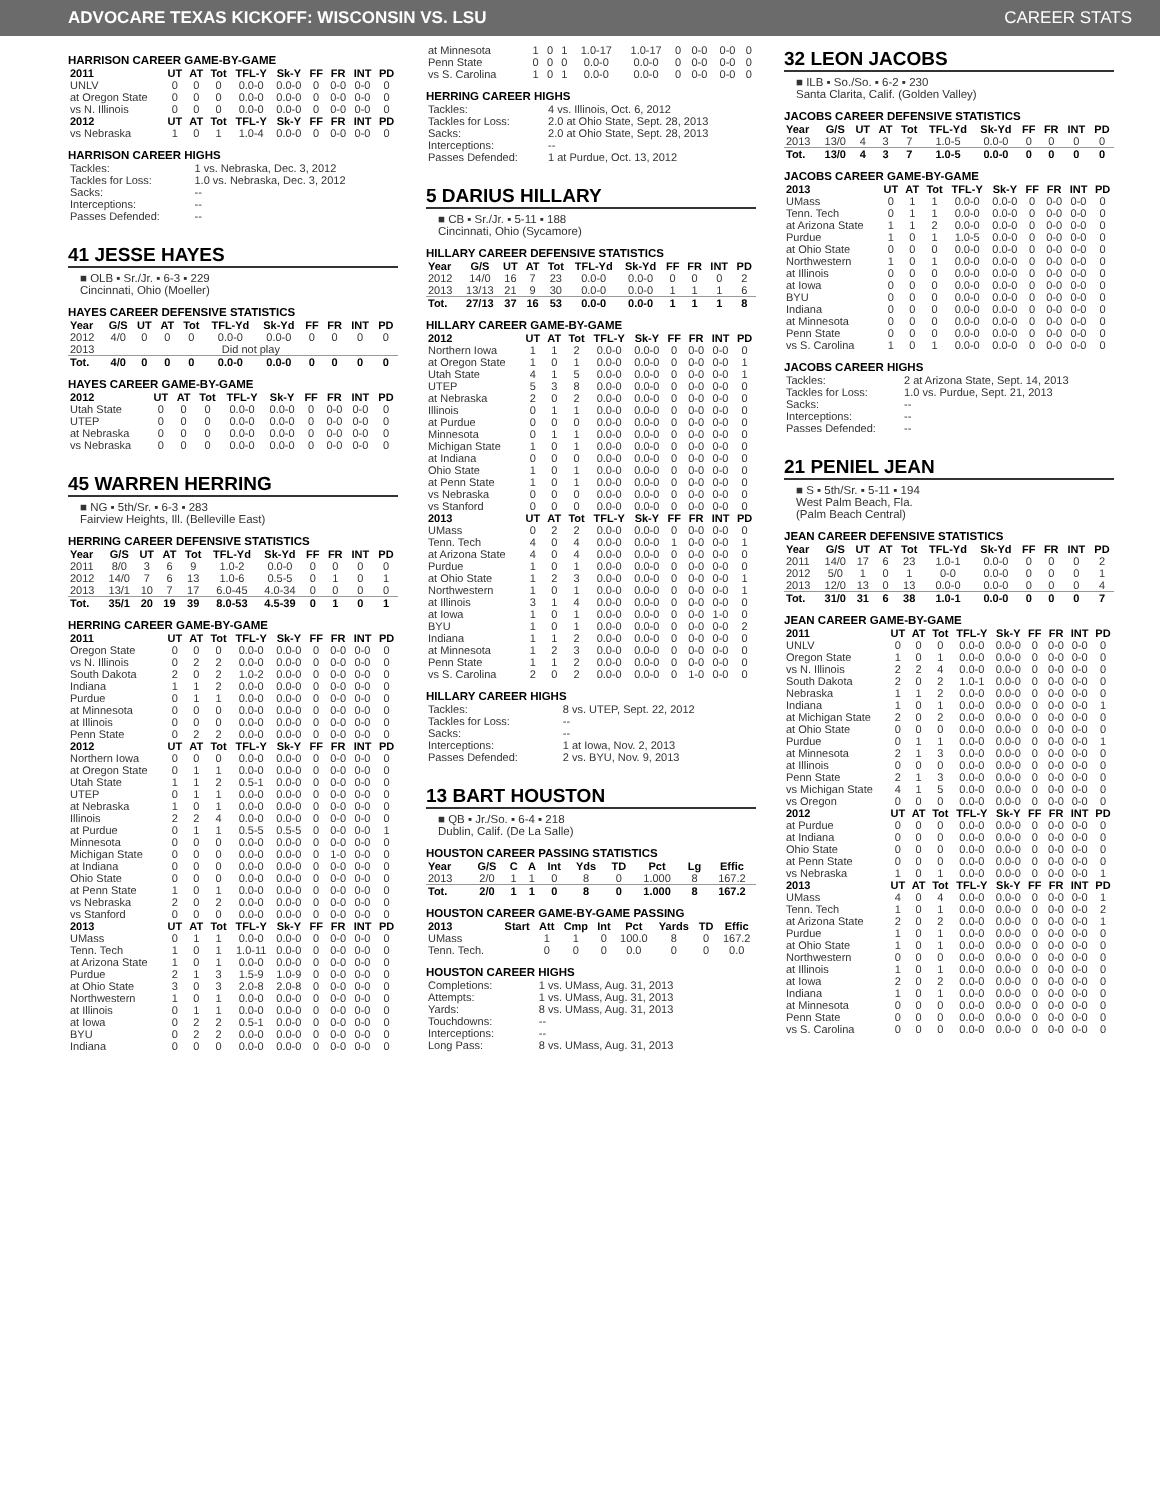ADVOCARE TEXAS KICKOFF: WISCONSIN VS. LSU CAREER STATS
HARRISON CAREER GAME-BY-GAME
| 2011 | UT | AT | Tot | TFL-Y | Sk-Y | FF | FR | INT | PD |
| --- | --- | --- | --- | --- | --- | --- | --- | --- | --- |
| UNLV | 0 | 0 | 0 | 0.0-0 | 0.0-0 | 0 | 0-0 | 0-0 | 0 |
| at Oregon State | 0 | 0 | 0 | 0.0-0 | 0.0-0 | 0 | 0-0 | 0-0 | 0 |
| vs N. Illinois | 0 | 0 | 0 | 0.0-0 | 0.0-0 | 0 | 0-0 | 0-0 | 0 |
| 2012 | UT | AT | Tot | TFL-Y | Sk-Y | FF | FR | INT | PD |
| vs Nebraska | 1 | 0 | 1 | 1.0-4 | 0.0-0 | 0 | 0-0 | 0-0 | 0 |
HARRISON CAREER HIGHS
| Tackles: | 1 vs. Nebraska, Dec. 3, 2012 |
| Tackles for Loss: | 1.0 vs. Nebraska, Dec. 3, 2012 |
| Sacks: | -- |
| Interceptions: | -- |
| Passes Defended: | -- |
41 JESSE HAYES
■ OLB ▪ Sr./Jr. ▪ 6-3 ▪ 229
Cincinnati, Ohio (Moeller)
HAYES CAREER DEFENSIVE STATISTICS
| Year | G/S | UT | AT | Tot | TFL-Yd | Sk-Yd | FF | FR | INT | PD |
| --- | --- | --- | --- | --- | --- | --- | --- | --- | --- | --- |
| 2012 | 4/0 | 0 | 0 | 0 | 0.0-0 | 0.0-0 | 0 | 0 | 0 | 0 |
| 2013 | Did not play | | | | | | | | | |
| Tot. | 4/0 | 0 | 0 | 0 | 0.0-0 | 0.0-0 | 0 | 0 | 0 | 0 |
HAYES CAREER GAME-BY-GAME
| 2012 | UT | AT | Tot | TFL-Y | Sk-Y | FF | FR | INT | PD |
| --- | --- | --- | --- | --- | --- | --- | --- | --- | --- |
| Utah State | 0 | 0 | 0 | 0.0-0 | 0.0-0 | 0 | 0-0 | 0-0 | 0 |
| UTEP | 0 | 0 | 0 | 0.0-0 | 0.0-0 | 0 | 0-0 | 0-0 | 0 |
| at Nebraska | 0 | 0 | 0 | 0.0-0 | 0.0-0 | 0 | 0-0 | 0-0 | 0 |
| vs Nebraska | 0 | 0 | 0 | 0.0-0 | 0.0-0 | 0 | 0-0 | 0-0 | 0 |
45 WARREN HERRING
■ NG ▪ 5th/Sr. ▪ 6-3 ▪ 283
Fairview Heights, Ill. (Belleville East)
HERRING CAREER DEFENSIVE STATISTICS
| Year | G/S | UT | AT | Tot | TFL-Yd | Sk-Yd | FF | FR | INT | PD |
| --- | --- | --- | --- | --- | --- | --- | --- | --- | --- | --- |
| 2011 | 8/0 | 3 | 6 | 9 | 1.0-2 | 0.0-0 | 0 | 0 | 0 | 0 |
| 2012 | 14/0 | 7 | 6 | 13 | 1.0-6 | 0.5-5 | 0 | 1 | 0 | 1 |
| 2013 | 13/1 | 10 | 7 | 17 | 6.0-45 | 4.0-34 | 0 | 0 | 0 | 0 |
| Tot. | 35/1 | 20 | 19 | 39 | 8.0-53 | 4.5-39 | 0 | 1 | 0 | 1 |
HERRING CAREER GAME-BY-GAME
| 2011 | UT | AT | Tot | TFL-Y | Sk-Y | FF | FR | INT | PD |
| --- | --- | --- | --- | --- | --- | --- | --- | --- | --- |
| Oregon State | 0 | 0 | 0 | 0.0-0 | 0.0-0 | 0 | 0-0 | 0-0 | 0 |
| vs N. Illinois | 0 | 2 | 2 | 0.0-0 | 0.0-0 | 0 | 0-0 | 0-0 | 0 |
| South Dakota | 2 | 0 | 2 | 1.0-2 | 0.0-0 | 0 | 0-0 | 0-0 | 0 |
| Indiana | 1 | 1 | 2 | 0.0-0 | 0.0-0 | 0 | 0-0 | 0-0 | 0 |
| Purdue | 0 | 1 | 1 | 0.0-0 | 0.0-0 | 0 | 0-0 | 0-0 | 0 |
| at Minnesota | 0 | 0 | 0 | 0.0-0 | 0.0-0 | 0 | 0-0 | 0-0 | 0 |
| at Illinois | 0 | 0 | 0 | 0.0-0 | 0.0-0 | 0 | 0-0 | 0-0 | 0 |
| Penn State | 0 | 2 | 2 | 0.0-0 | 0.0-0 | 0 | 0-0 | 0-0 | 0 |
| 2012 | UT | AT | Tot | TFL-Y | Sk-Y | FF | FR | INT | PD |
| Northern Iowa | 0 | 0 | 0 | 0.0-0 | 0.0-0 | 0 | 0-0 | 0-0 | 0 |
| at Oregon State | 0 | 1 | 1 | 0.0-0 | 0.0-0 | 0 | 0-0 | 0-0 | 0 |
| Utah State | 1 | 1 | 2 | 0.5-1 | 0.0-0 | 0 | 0-0 | 0-0 | 0 |
| UTEP | 0 | 1 | 1 | 0.0-0 | 0.0-0 | 0 | 0-0 | 0-0 | 0 |
| at Nebraska | 1 | 0 | 1 | 0.0-0 | 0.0-0 | 0 | 0-0 | 0-0 | 0 |
| Illinois | 2 | 2 | 4 | 0.0-0 | 0.0-0 | 0 | 0-0 | 0-0 | 0 |
| at Purdue | 0 | 1 | 1 | 0.5-5 | 0.5-5 | 0 | 0-0 | 0-0 | 1 |
| Minnesota | 0 | 0 | 0 | 0.0-0 | 0.0-0 | 0 | 0-0 | 0-0 | 0 |
| Michigan State | 0 | 0 | 0 | 0.0-0 | 0.0-0 | 0 | 1-0 | 0-0 | 0 |
| at Indiana | 0 | 0 | 0 | 0.0-0 | 0.0-0 | 0 | 0-0 | 0-0 | 0 |
| Ohio State | 0 | 0 | 0 | 0.0-0 | 0.0-0 | 0 | 0-0 | 0-0 | 0 |
| at Penn State | 1 | 0 | 1 | 0.0-0 | 0.0-0 | 0 | 0-0 | 0-0 | 0 |
| vs Nebraska | 2 | 0 | 2 | 0.0-0 | 0.0-0 | 0 | 0-0 | 0-0 | 0 |
| vs Stanford | 0 | 0 | 0 | 0.0-0 | 0.0-0 | 0 | 0-0 | 0-0 | 0 |
| 2013 | UT | AT | Tot | TFL-Y | Sk-Y | FF | FR | INT | PD |
| UMass | 0 | 1 | 1 | 0.0-0 | 0.0-0 | 0 | 0-0 | 0-0 | 0 |
| Tenn. Tech | 1 | 0 | 1 | 1.0-11 | 0.0-0 | 0 | 0-0 | 0-0 | 0 |
| at Arizona State | 1 | 0 | 1 | 0.0-0 | 0.0-0 | 0 | 0-0 | 0-0 | 0 |
| Purdue | 2 | 1 | 3 | 1.5-9 | 1.0-9 | 0 | 0-0 | 0-0 | 0 |
| at Ohio State | 3 | 0 | 3 | 2.0-8 | 2.0-8 | 0 | 0-0 | 0-0 | 0 |
| Northwestern | 1 | 0 | 1 | 0.0-0 | 0.0-0 | 0 | 0-0 | 0-0 | 0 |
| at Illinois | 0 | 1 | 1 | 0.0-0 | 0.0-0 | 0 | 0-0 | 0-0 | 0 |
| at Iowa | 0 | 2 | 2 | 0.5-1 | 0.0-0 | 0 | 0-0 | 0-0 | 0 |
| BYU | 0 | 2 | 2 | 0.0-0 | 0.0-0 | 0 | 0-0 | 0-0 | 0 |
| Indiana | 0 | 0 | 0 | 0.0-0 | 0.0-0 | 0 | 0-0 | 0-0 | 0 |
| at Minnesota | 1 | 0 | 1 | 1.0-17 | 1.0-17 | 0 | 0-0 | 0-0 | 0 |
| Penn State | 0 | 0 | 0 | 0.0-0 | 0.0-0 | 0 | 0-0 | 0-0 | 0 |
| vs S. Carolina | 1 | 0 | 1 | 0.0-0 | 0.0-0 | 0 | 0-0 | 0-0 | 0 |
HERRING CAREER HIGHS
| Tackles: | 4 vs. Illinois, Oct. 6, 2012 |
| Tackles for Loss: | 2.0 at Ohio State, Sept. 28, 2013 |
| Sacks: | 2.0 at Ohio State, Sept. 28, 2013 |
| Interceptions: | -- |
| Passes Defended: | 1 at Purdue, Oct. 13, 2012 |
5 DARIUS HILLARY
■ CB ▪ Sr./Jr. ▪ 5-11 ▪ 188
Cincinnati, Ohio (Sycamore)
HILLARY CAREER DEFENSIVE STATISTICS
| Year | G/S | UT | AT | Tot | TFL-Yd | Sk-Yd | FF | FR | INT | PD |
| --- | --- | --- | --- | --- | --- | --- | --- | --- | --- | --- |
| 2012 | 14/0 | 16 | 7 | 23 | 0.0-0 | 0.0-0 | 0 | 0 | 0 | 2 |
| 2013 | 13/13 | 21 | 9 | 30 | 0.0-0 | 0.0-0 | 1 | 1 | 1 | 6 |
| Tot. | 27/13 | 37 | 16 | 53 | 0.0-0 | 0.0-0 | 1 | 1 | 1 | 8 |
HILLARY CAREER GAME-BY-GAME
| 2012 | UT | AT | Tot | TFL-Y | Sk-Y | FF | FR | INT | PD |
| --- | --- | --- | --- | --- | --- | --- | --- | --- | --- |
| Northern Iowa | 1 | 1 | 2 | 0.0-0 | 0.0-0 | 0 | 0-0 | 0-0 | 0 |
| at Oregon State | 1 | 0 | 1 | 0.0-0 | 0.0-0 | 0 | 0-0 | 0-0 | 1 |
| Utah State | 4 | 1 | 5 | 0.0-0 | 0.0-0 | 0 | 0-0 | 0-0 | 1 |
| UTEP | 5 | 3 | 8 | 0.0-0 | 0.0-0 | 0 | 0-0 | 0-0 | 0 |
| at Nebraska | 2 | 0 | 2 | 0.0-0 | 0.0-0 | 0 | 0-0 | 0-0 | 0 |
| Illinois | 0 | 1 | 1 | 0.0-0 | 0.0-0 | 0 | 0-0 | 0-0 | 0 |
| at Purdue | 0 | 0 | 0 | 0.0-0 | 0.0-0 | 0 | 0-0 | 0-0 | 0 |
| Minnesota | 0 | 1 | 1 | 0.0-0 | 0.0-0 | 0 | 0-0 | 0-0 | 0 |
| Michigan State | 1 | 0 | 1 | 0.0-0 | 0.0-0 | 0 | 0-0 | 0-0 | 0 |
| at Indiana | 0 | 0 | 0 | 0.0-0 | 0.0-0 | 0 | 0-0 | 0-0 | 0 |
| Ohio State | 1 | 0 | 1 | 0.0-0 | 0.0-0 | 0 | 0-0 | 0-0 | 0 |
| at Penn State | 1 | 0 | 1 | 0.0-0 | 0.0-0 | 0 | 0-0 | 0-0 | 0 |
| vs Nebraska | 0 | 0 | 0 | 0.0-0 | 0.0-0 | 0 | 0-0 | 0-0 | 0 |
| vs Stanford | 0 | 0 | 0 | 0.0-0 | 0.0-0 | 0 | 0-0 | 0-0 | 0 |
| 2013 | UT | AT | Tot | TFL-Y | Sk-Y | FF | FR | INT | PD |
| UMass | 0 | 2 | 2 | 0.0-0 | 0.0-0 | 0 | 0-0 | 0-0 | 0 |
| Tenn. Tech | 4 | 0 | 4 | 0.0-0 | 0.0-0 | 1 | 0-0 | 0-0 | 1 |
| at Arizona State | 4 | 0 | 4 | 0.0-0 | 0.0-0 | 0 | 0-0 | 0-0 | 0 |
| Purdue | 1 | 0 | 1 | 0.0-0 | 0.0-0 | 0 | 0-0 | 0-0 | 0 |
| at Ohio State | 1 | 2 | 3 | 0.0-0 | 0.0-0 | 0 | 0-0 | 0-0 | 1 |
| Northwestern | 1 | 0 | 1 | 0.0-0 | 0.0-0 | 0 | 0-0 | 0-0 | 1 |
| at Illinois | 3 | 1 | 4 | 0.0-0 | 0.0-0 | 0 | 0-0 | 0-0 | 0 |
| at Iowa | 1 | 0 | 1 | 0.0-0 | 0.0-0 | 0 | 0-0 | 1-0 | 0 |
| BYU | 1 | 0 | 1 | 0.0-0 | 0.0-0 | 0 | 0-0 | 0-0 | 2 |
| Indiana | 1 | 1 | 2 | 0.0-0 | 0.0-0 | 0 | 0-0 | 0-0 | 0 |
| at Minnesota | 1 | 2 | 3 | 0.0-0 | 0.0-0 | 0 | 0-0 | 0-0 | 0 |
| Penn State | 1 | 1 | 2 | 0.0-0 | 0.0-0 | 0 | 0-0 | 0-0 | 0 |
| vs S. Carolina | 2 | 0 | 2 | 0.0-0 | 0.0-0 | 0 | 1-0 | 0-0 | 0 |
HILLARY CAREER HIGHS
| Tackles: | 8 vs. UTEP, Sept. 22, 2012 |
| Tackles for Loss: | -- |
| Sacks: | -- |
| Interceptions: | 1 at Iowa, Nov. 2, 2013 |
| Passes Defended: | 2 vs. BYU, Nov. 9, 2013 |
13 BART HOUSTON
■ QB ▪ Jr./So. ▪ 6-4 ▪ 218
Dublin, Calif. (De La Salle)
HOUSTON CAREER PASSING STATISTICS
| Year | G/S | C | A | Int | Yds | TD | Pct | Lg | Effic |
| --- | --- | --- | --- | --- | --- | --- | --- | --- | --- |
| 2013 | 2/0 | 1 | 1 | 0 | 8 | 0 | 1.000 | 8 | 167.2 |
| Tot. | 2/0 | 1 | 1 | 0 | 8 | 0 | 1.000 | 8 | 167.2 |
HOUSTON CAREER GAME-BY-GAME PASSING
| 2013 | Start | Att | Cmp | Int | Pct | Yards | TD | Effic |
| --- | --- | --- | --- | --- | --- | --- | --- | --- |
| UMass | | 1 | 1 | 0 | 100.0 | 8 | 0 | 167.2 |
| Tenn. Tech. | | 0 | 0 | 0 | 0.0 | 0 | 0 | 0.0 |
HOUSTON CAREER HIGHS
| Completions: | 1 vs. UMass, Aug. 31, 2013 |
| Attempts: | 1 vs. UMass, Aug. 31, 2013 |
| Yards: | 8 vs. UMass, Aug. 31, 2013 |
| Touchdowns: | -- |
| Interceptions: | -- |
| Long Pass: | 8 vs. UMass, Aug. 31, 2013 |
32 LEON JACOBS
■ ILB ▪ So./So. ▪ 6-2 ▪ 230
Santa Clarita, Calif. (Golden Valley)
JACOBS CAREER DEFENSIVE STATISTICS
| Year | G/S | UT | AT | Tot | TFL-Yd | Sk-Yd | FF | FR | INT | PD |
| --- | --- | --- | --- | --- | --- | --- | --- | --- | --- | --- |
| 2013 | 13/0 | 4 | 3 | 7 | 1.0-5 | 0.0-0 | 0 | 0 | 0 | 0 |
| Tot. | 13/0 | 4 | 3 | 7 | 1.0-5 | 0.0-0 | 0 | 0 | 0 | 0 |
JACOBS CAREER GAME-BY-GAME
| 2013 | UT | AT | Tot | TFL-Y | Sk-Y | FF | FR | INT | PD |
| --- | --- | --- | --- | --- | --- | --- | --- | --- | --- |
| UMass | 0 | 1 | 1 | 0.0-0 | 0.0-0 | 0 | 0-0 | 0-0 | 0 |
| Tenn. Tech | 0 | 1 | 1 | 0.0-0 | 0.0-0 | 0 | 0-0 | 0-0 | 0 |
| at Arizona State | 1 | 1 | 2 | 0.0-0 | 0.0-0 | 0 | 0-0 | 0-0 | 0 |
| Purdue | 1 | 0 | 1 | 1.0-5 | 0.0-0 | 0 | 0-0 | 0-0 | 0 |
| at Ohio State | 0 | 0 | 0 | 0.0-0 | 0.0-0 | 0 | 0-0 | 0-0 | 0 |
| Northwestern | 1 | 0 | 1 | 0.0-0 | 0.0-0 | 0 | 0-0 | 0-0 | 0 |
| at Illinois | 0 | 0 | 0 | 0.0-0 | 0.0-0 | 0 | 0-0 | 0-0 | 0 |
| at Iowa | 0 | 0 | 0 | 0.0-0 | 0.0-0 | 0 | 0-0 | 0-0 | 0 |
| BYU | 0 | 0 | 0 | 0.0-0 | 0.0-0 | 0 | 0-0 | 0-0 | 0 |
| Indiana | 0 | 0 | 0 | 0.0-0 | 0.0-0 | 0 | 0-0 | 0-0 | 0 |
| at Minnesota | 0 | 0 | 0 | 0.0-0 | 0.0-0 | 0 | 0-0 | 0-0 | 0 |
| Penn State | 0 | 0 | 0 | 0.0-0 | 0.0-0 | 0 | 0-0 | 0-0 | 0 |
| vs S. Carolina | 1 | 0 | 1 | 0.0-0 | 0.0-0 | 0 | 0-0 | 0-0 | 0 |
JACOBS CAREER HIGHS
| Tackles: | 2 at Arizona State, Sept. 14, 2013 |
| Tackles for Loss: | 1.0 vs. Purdue, Sept. 21, 2013 |
| Sacks: | -- |
| Interceptions: | -- |
| Passes Defended: | -- |
21 PENIEL JEAN
■ S ▪ 5th/Sr. ▪ 5-11 ▪ 194
West Palm Beach, Fla.
(Palm Beach Central)
JEAN CAREER DEFENSIVE STATISTICS
| Year | G/S | UT | AT | Tot | TFL-Yd | Sk-Yd | FF | FR | INT | PD |
| --- | --- | --- | --- | --- | --- | --- | --- | --- | --- | --- |
| 2011 | 14/0 | 17 | 6 | 23 | 1.0-1 | 0.0-0 | 0 | 0 | 0 | 2 |
| 2012 | 5/0 | 1 | 0 | 1 | 0-0 | 0.0-0 | 0 | 0 | 0 | 1 |
| 2013 | 12/0 | 13 | 0 | 13 | 0.0-0 | 0.0-0 | 0 | 0 | 0 | 4 |
| Tot. | 31/0 | 31 | 6 | 38 | 1.0-1 | 0.0-0 | 0 | 0 | 0 | 7 |
JEAN CAREER GAME-BY-GAME
| 2011 | UT | AT | Tot | TFL-Y | Sk-Y | FF | FR | INT | PD |
| --- | --- | --- | --- | --- | --- | --- | --- | --- | --- |
| UNLV | 0 | 0 | 0 | 0.0-0 | 0.0-0 | 0 | 0-0 | 0-0 | 0 |
| Oregon State | 1 | 0 | 1 | 0.0-0 | 0.0-0 | 0 | 0-0 | 0-0 | 0 |
| vs N. Illinois | 2 | 2 | 4 | 0.0-0 | 0.0-0 | 0 | 0-0 | 0-0 | 0 |
| South Dakota | 2 | 0 | 2 | 1.0-1 | 0.0-0 | 0 | 0-0 | 0-0 | 0 |
| Nebraska | 1 | 1 | 2 | 0.0-0 | 0.0-0 | 0 | 0-0 | 0-0 | 0 |
| Indiana | 1 | 0 | 1 | 0.0-0 | 0.0-0 | 0 | 0-0 | 0-0 | 1 |
| at Michigan State | 2 | 0 | 2 | 0.0-0 | 0.0-0 | 0 | 0-0 | 0-0 | 0 |
| at Ohio State | 0 | 0 | 0 | 0.0-0 | 0.0-0 | 0 | 0-0 | 0-0 | 0 |
| Purdue | 0 | 1 | 1 | 0.0-0 | 0.0-0 | 0 | 0-0 | 0-0 | 1 |
| at Minnesota | 2 | 1 | 3 | 0.0-0 | 0.0-0 | 0 | 0-0 | 0-0 | 0 |
| at Illinois | 0 | 0 | 0 | 0.0-0 | 0.0-0 | 0 | 0-0 | 0-0 | 0 |
| Penn State | 2 | 1 | 3 | 0.0-0 | 0.0-0 | 0 | 0-0 | 0-0 | 0 |
| vs Michigan State | 4 | 1 | 5 | 0.0-0 | 0.0-0 | 0 | 0-0 | 0-0 | 0 |
| vs Oregon | 0 | 0 | 0 | 0.0-0 | 0.0-0 | 0 | 0-0 | 0-0 | 0 |
| 2012 | UT | AT | Tot | TFL-Y | Sk-Y | FF | FR | INT | PD |
| at Purdue | 0 | 0 | 0 | 0.0-0 | 0.0-0 | 0 | 0-0 | 0-0 | 0 |
| at Indiana | 0 | 0 | 0 | 0.0-0 | 0.0-0 | 0 | 0-0 | 0-0 | 0 |
| Ohio State | 0 | 0 | 0 | 0.0-0 | 0.0-0 | 0 | 0-0 | 0-0 | 0 |
| at Penn State | 0 | 0 | 0 | 0.0-0 | 0.0-0 | 0 | 0-0 | 0-0 | 0 |
| vs Nebraska | 1 | 0 | 1 | 0.0-0 | 0.0-0 | 0 | 0-0 | 0-0 | 1 |
| 2013 | UT | AT | Tot | TFL-Y | Sk-Y | FF | FR | INT | PD |
| UMass | 4 | 0 | 4 | 0.0-0 | 0.0-0 | 0 | 0-0 | 0-0 | 1 |
| Tenn. Tech | 1 | 0 | 1 | 0.0-0 | 0.0-0 | 0 | 0-0 | 0-0 | 2 |
| at Arizona State | 2 | 0 | 2 | 0.0-0 | 0.0-0 | 0 | 0-0 | 0-0 | 1 |
| Purdue | 1 | 0 | 1 | 0.0-0 | 0.0-0 | 0 | 0-0 | 0-0 | 0 |
| at Ohio State | 1 | 0 | 1 | 0.0-0 | 0.0-0 | 0 | 0-0 | 0-0 | 0 |
| Northwestern | 0 | 0 | 0 | 0.0-0 | 0.0-0 | 0 | 0-0 | 0-0 | 0 |
| at Illinois | 1 | 0 | 1 | 0.0-0 | 0.0-0 | 0 | 0-0 | 0-0 | 0 |
| at Iowa | 2 | 0 | 2 | 0.0-0 | 0.0-0 | 0 | 0-0 | 0-0 | 0 |
| Indiana | 1 | 0 | 1 | 0.0-0 | 0.0-0 | 0 | 0-0 | 0-0 | 0 |
| at Minnesota | 0 | 0 | 0 | 0.0-0 | 0.0-0 | 0 | 0-0 | 0-0 | 0 |
| Penn State | 0 | 0 | 0 | 0.0-0 | 0.0-0 | 0 | 0-0 | 0-0 | 0 |
| vs S. Carolina | 0 | 0 | 0 | 0.0-0 | 0.0-0 | 0 | 0-0 | 0-0 | 0 |